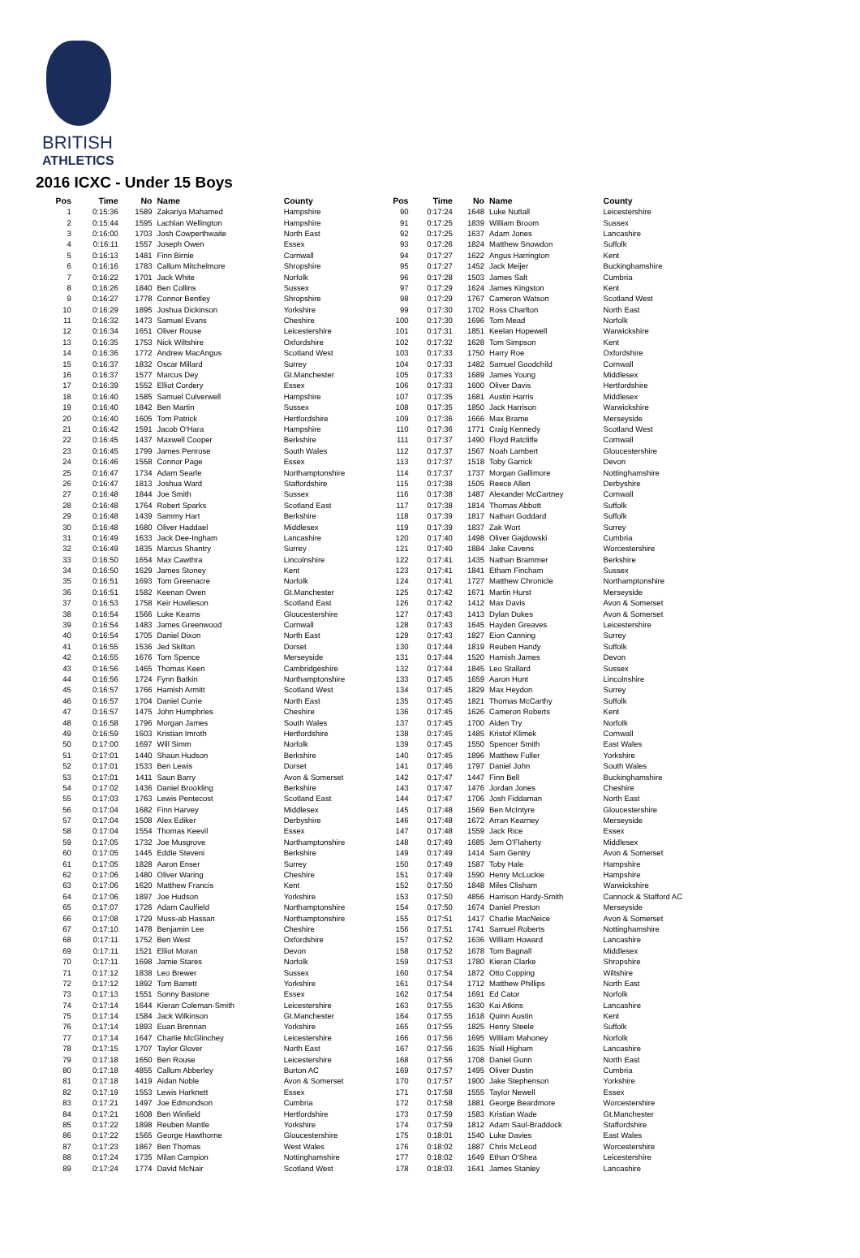BRITISH
ATHLETICS
2016 ICXC - Under 15 Boys
| Pos | Time | No | Name | County |
| --- | --- | --- | --- | --- |
| 1 | 0:15:36 | 1589 | Zakariya Mahamed | Hampshire |
| 2 | 0:15:44 | 1595 | Lachlan Wellington | Hampshire |
| 3 | 0:16:00 | 1703 | Josh Cowperthwaite | North East |
| 4 | 0:16:11 | 1557 | Joseph Owen | Essex |
| 5 | 0:16:13 | 1481 | Finn Birnie | Cornwall |
| 6 | 0:16:16 | 1783 | Callum Mitchelmore | Shropshire |
| 7 | 0:16:22 | 1701 | Jack White | Norfolk |
| 8 | 0:16:26 | 1840 | Ben Collins | Sussex |
| 9 | 0:16:27 | 1778 | Connor Bentley | Shropshire |
| 10 | 0:16:29 | 1895 | Joshua Dickinson | Yorkshire |
| 11 | 0:16:32 | 1473 | Samuel Evans | Cheshire |
| 12 | 0:16:34 | 1651 | Oliver Rouse | Leicestershire |
| 13 | 0:16:35 | 1753 | Nick Wiltshire | Oxfordshire |
| 14 | 0:16:36 | 1772 | Andrew MacAngus | Scotland West |
| 15 | 0:16:37 | 1832 | Oscar Millard | Surrey |
| 16 | 0:16:37 | 1577 | Marcus Dey | Gt.Manchester |
| 17 | 0:16:39 | 1552 | Elliot Cordery | Essex |
| 18 | 0:16:40 | 1585 | Samuel Culverwell | Hampshire |
| 19 | 0:16:40 | 1842 | Ben Martin | Sussex |
| 20 | 0:16:40 | 1605 | Tom Patrick | Hertfordshire |
| 21 | 0:16:42 | 1591 | Jacob O'Hara | Hampshire |
| 22 | 0:16:45 | 1437 | Maxwell Cooper | Berkshire |
| 23 | 0:16:45 | 1799 | James Penrose | South Wales |
| 24 | 0:16:46 | 1558 | Connor Page | Essex |
| 25 | 0:16:47 | 1734 | Adam Searle | Northamptonshire |
| 26 | 0:16:47 | 1813 | Joshua Ward | Staffordshire |
| 27 | 0:16:48 | 1844 | Joe Smith | Sussex |
| 28 | 0:16:48 | 1764 | Robert Sparks | Scotland East |
| 29 | 0:16:48 | 1439 | Sammy Hart | Berkshire |
| 30 | 0:16:48 | 1680 | Oliver Haddael | Middlesex |
| 31 | 0:16:49 | 1633 | Jack Dee-Ingham | Lancashire |
| 32 | 0:16:49 | 1835 | Marcus Shantry | Surrey |
| 33 | 0:16:50 | 1654 | Max Cawthra | Lincolnshire |
| 34 | 0:16:50 | 1629 | James Stoney | Kent |
| 35 | 0:16:51 | 1693 | Tom Greenacre | Norfolk |
| 36 | 0:16:51 | 1582 | Keenan Owen | Gt.Manchester |
| 37 | 0:16:53 | 1758 | Keir Howlieson | Scotland East |
| 38 | 0:16:54 | 1566 | Luke Kearns | Gloucestershire |
| 39 | 0:16:54 | 1483 | James Greenwood | Cornwall |
| 40 | 0:16:54 | 1705 | Daniel Dixon | North East |
| 41 | 0:16:55 | 1536 | Jed Skilton | Dorset |
| 42 | 0:16:55 | 1676 | Tom Spence | Merseyside |
| 43 | 0:16:56 | 1465 | Thomas Keen | Cambridgeshire |
| 44 | 0:16:56 | 1724 | Fynn Batkin | Northamptonshire |
| 45 | 0:16:57 | 1766 | Hamish Armitt | Scotland West |
| 46 | 0:16:57 | 1704 | Daniel Currie | North East |
| 47 | 0:16:57 | 1475 | John Humphries | Cheshire |
| 48 | 0:16:58 | 1796 | Morgan James | South Wales |
| 49 | 0:16:59 | 1603 | Kristian Imroth | Hertfordshire |
| 50 | 0:17:00 | 1697 | Will Simm | Norfolk |
| 51 | 0:17:01 | 1440 | Shaun Hudson | Berkshire |
| 52 | 0:17:01 | 1533 | Ben Lewis | Dorset |
| 53 | 0:17:01 | 1411 | Saun Barry | Avon & Somerset |
| 54 | 0:17:02 | 1436 | Daniel Brookling | Berkshire |
| 55 | 0:17:03 | 1763 | Lewis Pentecost | Scotland East |
| 56 | 0:17:04 | 1682 | Finn Harvey | Middlesex |
| 57 | 0:17:04 | 1508 | Alex Ediker | Derbyshire |
| 58 | 0:17:04 | 1554 | Thomas Keevil | Essex |
| 59 | 0:17:05 | 1732 | Joe Musgrove | Northamptonshire |
| 60 | 0:17:05 | 1445 | Eddie Steveni | Berkshire |
| 61 | 0:17:05 | 1828 | Aaron Enser | Surrey |
| 62 | 0:17:06 | 1480 | Oliver Waring | Cheshire |
| 63 | 0:17:06 | 1620 | Matthew Francis | Kent |
| 64 | 0:17:06 | 1897 | Joe Hudson | Yorkshire |
| 65 | 0:17:07 | 1726 | Adam Caulfield | Northamptonshire |
| 66 | 0:17:08 | 1729 | Muss-ab Hassan | Northamptonshire |
| 67 | 0:17:10 | 1478 | Benjamin Lee | Cheshire |
| 68 | 0:17:11 | 1752 | Ben West | Oxfordshire |
| 69 | 0:17:11 | 1521 | Elliot Moran | Devon |
| 70 | 0:17:11 | 1698 | Jamie Stares | Norfolk |
| 71 | 0:17:12 | 1838 | Leo Brewer | Sussex |
| 72 | 0:17:12 | 1892 | Tom Barrett | Yorkshire |
| 73 | 0:17:13 | 1551 | Sonny Bastone | Essex |
| 74 | 0:17:14 | 1644 | Kieran Coleman-Smith | Leicestershire |
| 75 | 0:17:14 | 1584 | Jack Wilkinson | Gt.Manchester |
| 76 | 0:17:14 | 1893 | Euan Brennan | Yorkshire |
| 77 | 0:17:14 | 1647 | Charlie McGlinchey | Leicestershire |
| 78 | 0:17:15 | 1707 | Taylor Glover | North East |
| 79 | 0:17:18 | 1650 | Ben Rouse | Leicestershire |
| 80 | 0:17:18 | 4855 | Callum Abberley | Burton AC |
| 81 | 0:17:18 | 1419 | Aidan Noble | Avon & Somerset |
| 82 | 0:17:19 | 1553 | Lewis Harknett | Essex |
| 83 | 0:17:21 | 1497 | Joe Edmondson | Cumbria |
| 84 | 0:17:21 | 1608 | Ben Winfield | Hertfordshire |
| 85 | 0:17:22 | 1898 | Reuben Mantle | Yorkshire |
| 86 | 0:17:22 | 1565 | George Hawthorne | Gloucestershire |
| 87 | 0:17:23 | 1867 | Ben Thomas | West Wales |
| 88 | 0:17:24 | 1735 | Milan Campion | Nottinghamshire |
| 89 | 0:17:24 | 1774 | David McNair | Scotland West |
| Pos | Time | No | Name | County |
| --- | --- | --- | --- | --- |
| 90 | 0:17:24 | 1648 | Luke Nuttall | Leicestershire |
| 91 | 0:17:25 | 1839 | William Broom | Sussex |
| 92 | 0:17:25 | 1637 | Adam Jones | Lancashire |
| 93 | 0:17:26 | 1824 | Matthew Snowdon | Suffolk |
| 94 | 0:17:27 | 1622 | Angus Harrington | Kent |
| 95 | 0:17:27 | 1452 | Jack Meijer | Buckinghamshire |
| 96 | 0:17:28 | 1503 | James Salt | Cumbria |
| 97 | 0:17:29 | 1624 | James Kingston | Kent |
| 98 | 0:17:29 | 1767 | Cameron Watson | Scotland West |
| 99 | 0:17:30 | 1702 | Ross Charlton | North East |
| 100 | 0:17:30 | 1696 | Tom Mead | Norfolk |
| 101 | 0:17:31 | 1851 | Keelan Hopewell | Warwickshire |
| 102 | 0:17:32 | 1628 | Tom Simpson | Kent |
| 103 | 0:17:33 | 1750 | Harry Roe | Oxfordshire |
| 104 | 0:17:33 | 1482 | Samuel Goodchild | Cornwall |
| 105 | 0:17:33 | 1689 | James Young | Middlesex |
| 106 | 0:17:33 | 1600 | Oliver Davis | Hertfordshire |
| 107 | 0:17:35 | 1681 | Austin Harris | Middlesex |
| 108 | 0:17:35 | 1850 | Jack Harrison | Warwickshire |
| 109 | 0:17:36 | 1666 | Max Brame | Merseyside |
| 110 | 0:17:36 | 1771 | Craig Kennedy | Scotland West |
| 111 | 0:17:37 | 1490 | Floyd Ratcliffe | Cornwall |
| 112 | 0:17:37 | 1567 | Noah Lambert | Gloucestershire |
| 113 | 0:17:37 | 1518 | Toby Garrick | Devon |
| 114 | 0:17:37 | 1737 | Morgan Gallimore | Nottinghamshire |
| 115 | 0:17:38 | 1505 | Reece Allen | Derbyshire |
| 116 | 0:17:38 | 1487 | Alexander McCartney | Cornwall |
| 117 | 0:17:38 | 1814 | Thomas Abbott | Suffolk |
| 118 | 0:17:39 | 1817 | Nathan Goddard | Suffolk |
| 119 | 0:17:39 | 1837 | Zak Wort | Surrey |
| 120 | 0:17:40 | 1498 | Oliver Gajdowski | Cumbria |
| 121 | 0:17:40 | 1884 | Jake Cavens | Worcestershire |
| 122 | 0:17:41 | 1435 | Nathan Brammer | Berkshire |
| 123 | 0:17:41 | 1841 | Etham Fincham | Sussex |
| 124 | 0:17:41 | 1727 | Matthew Chronicle | Northamptonshire |
| 125 | 0:17:42 | 1671 | Martin Hurst | Merseyside |
| 126 | 0:17:42 | 1412 | Max Davis | Avon & Somerset |
| 127 | 0:17:43 | 1413 | Dylan Dukes | Avon & Somerset |
| 128 | 0:17:43 | 1645 | Hayden Greaves | Leicestershire |
| 129 | 0:17:43 | 1827 | Eion Canning | Surrey |
| 130 | 0:17:44 | 1819 | Reuben Handy | Suffolk |
| 131 | 0:17:44 | 1520 | Hamish James | Devon |
| 132 | 0:17:44 | 1845 | Leo Stallard | Sussex |
| 133 | 0:17:45 | 1659 | Aaron Hunt | Lincolnshire |
| 134 | 0:17:45 | 1829 | Max Heydon | Surrey |
| 135 | 0:17:45 | 1821 | Thomas McCarthy | Suffolk |
| 136 | 0:17:45 | 1626 | Cameron Roberts | Kent |
| 137 | 0:17:45 | 1700 | Aiden Try | Norfolk |
| 138 | 0:17:45 | 1485 | Kristof Klimek | Cornwall |
| 139 | 0:17:45 | 1550 | Spencer Smith | East Wales |
| 140 | 0:17:45 | 1896 | Matthew Fuller | Yorkshire |
| 141 | 0:17:46 | 1797 | Daniel John | South Wales |
| 142 | 0:17:47 | 1447 | Finn Bell | Buckinghamshire |
| 143 | 0:17:47 | 1476 | Jordan Jones | Cheshire |
| 144 | 0:17:47 | 1706 | Josh Fiddaman | North East |
| 145 | 0:17:48 | 1569 | Ben McIntyre | Gloucestershire |
| 146 | 0:17:48 | 1672 | Arran Kearney | Merseyside |
| 147 | 0:17:48 | 1559 | Jack Rice | Essex |
| 148 | 0:17:49 | 1685 | Jem O'Flaherty | Middlesex |
| 149 | 0:17:49 | 1414 | Sam Gentry | Avon & Somerset |
| 150 | 0:17:49 | 1587 | Toby Hale | Hampshire |
| 151 | 0:17:49 | 1590 | Henry McLuckie | Hampshire |
| 152 | 0:17:50 | 1848 | Miles Clisham | Warwickshire |
| 153 | 0:17:50 | 4856 | Harrison Hardy-Smith | Cannock & Stafford AC |
| 154 | 0:17:50 | 1674 | Daniel Preston | Merseyside |
| 155 | 0:17:51 | 1417 | Charlie MacNeice | Avon & Somerset |
| 156 | 0:17:51 | 1741 | Samuel Roberts | Nottinghamshire |
| 157 | 0:17:52 | 1636 | William Howard | Lancashire |
| 158 | 0:17:52 | 1678 | Tom Bagnall | Middlesex |
| 159 | 0:17:53 | 1780 | Kieran Clarke | Shropshire |
| 160 | 0:17:54 | 1872 | Otto Copping | Wiltshire |
| 161 | 0:17:54 | 1712 | Matthew Phillips | North East |
| 162 | 0:17:54 | 1691 | Ed Cator | Norfolk |
| 163 | 0:17:55 | 1630 | Kai Atkins | Lancashire |
| 164 | 0:17:55 | 1618 | Quinn Austin | Kent |
| 165 | 0:17:55 | 1825 | Henry Steele | Suffolk |
| 166 | 0:17:56 | 1695 | William Mahoney | Norfolk |
| 167 | 0:17:56 | 1635 | Niall Higham | Lancashire |
| 168 | 0:17:56 | 1708 | Daniel Gunn | North East |
| 169 | 0:17:57 | 1495 | Oliver Dustin | Cumbria |
| 170 | 0:17:57 | 1900 | Jake Stephenson | Yorkshire |
| 171 | 0:17:58 | 1555 | Taylor Newell | Essex |
| 172 | 0:17:58 | 1881 | George Beardmore | Worcestershire |
| 173 | 0:17:59 | 1583 | Kristian Wade | Gt.Manchester |
| 174 | 0:17:59 | 1812 | Adam Saul-Braddock | Staffordshire |
| 175 | 0:18:01 | 1540 | Luke Davies | East Wales |
| 176 | 0:18:02 | 1887 | Chris McLeod | Worcestershire |
| 177 | 0:18:02 | 1649 | Ethan O'Shea | Leicestershire |
| 178 | 0:18:03 | 1641 | James Stanley | Lancashire |